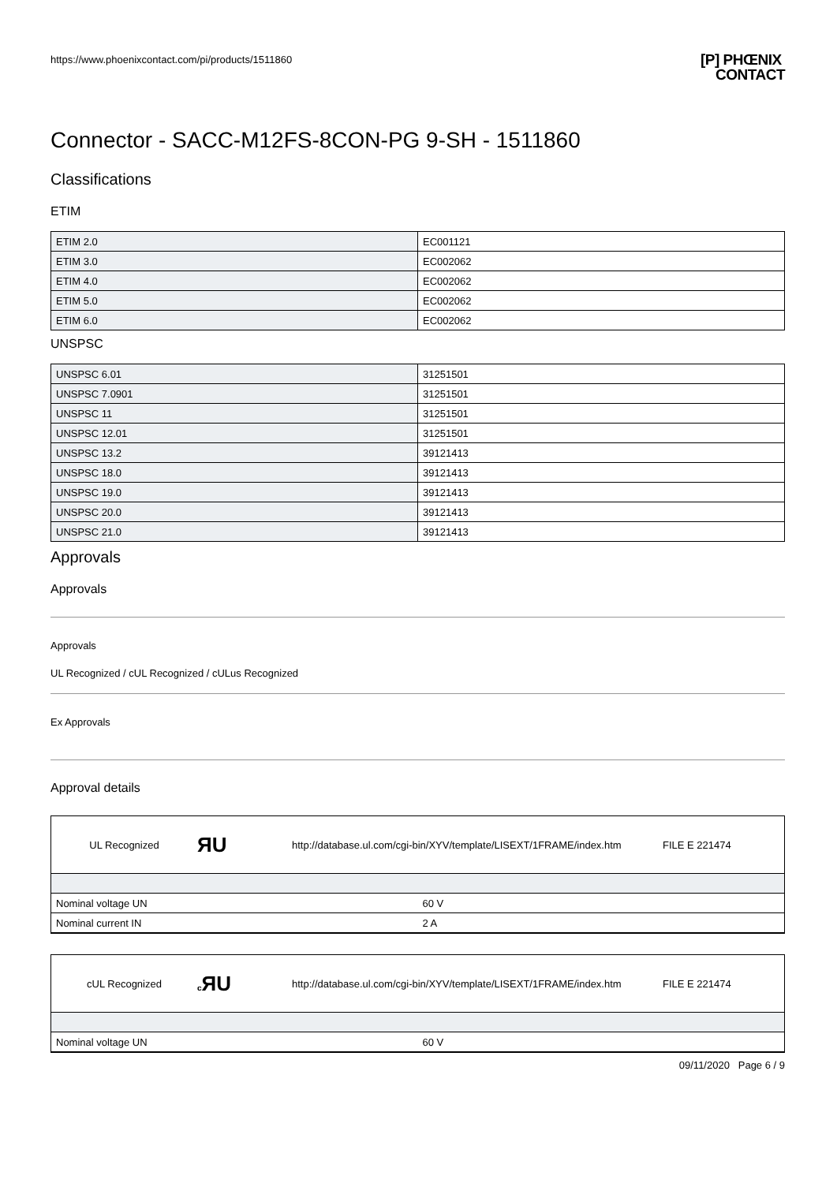https://www.phoenixcontact.com/pi/products/1511860
[P] PHŒNIX
CONTACT
Connector - SACC-M12FS-8CON-PG 9-SH - 1511860
Classifications
ETIM
| ETIM 2.0 | EC001121 |
| ETIM 3.0 | EC002062 |
| ETIM 4.0 | EC002062 |
| ETIM 5.0 | EC002062 |
| ETIM 6.0 | EC002062 |
UNSPSC
| UNSPSC 6.01 | 31251501 |
| UNSPSC 7.0901 | 31251501 |
| UNSPSC 11 | 31251501 |
| UNSPSC 12.01 | 31251501 |
| UNSPSC 13.2 | 39121413 |
| UNSPSC 18.0 | 39121413 |
| UNSPSC 19.0 | 39121413 |
| UNSPSC 20.0 | 39121413 |
| UNSPSC 21.0 | 39121413 |
Approvals
Approvals
Approvals
UL Recognized / cUL Recognized / cULus Recognized
Ex Approvals
Approval details
UL Recognized ЯU http://database.ul.com/cgi-bin/XYV/template/LISEXT/1FRAME/index.htm FILE E 221474
| Nominal voltage UN | 60 V |
| Nominal current IN | 2 A |
cUL Recognized c ЯU http://database.ul.com/cgi-bin/XYV/template/LISEXT/1FRAME/index.htm FILE E 221474
| Nominal voltage UN | 60 V |
09/11/2020 Page 6 / 9